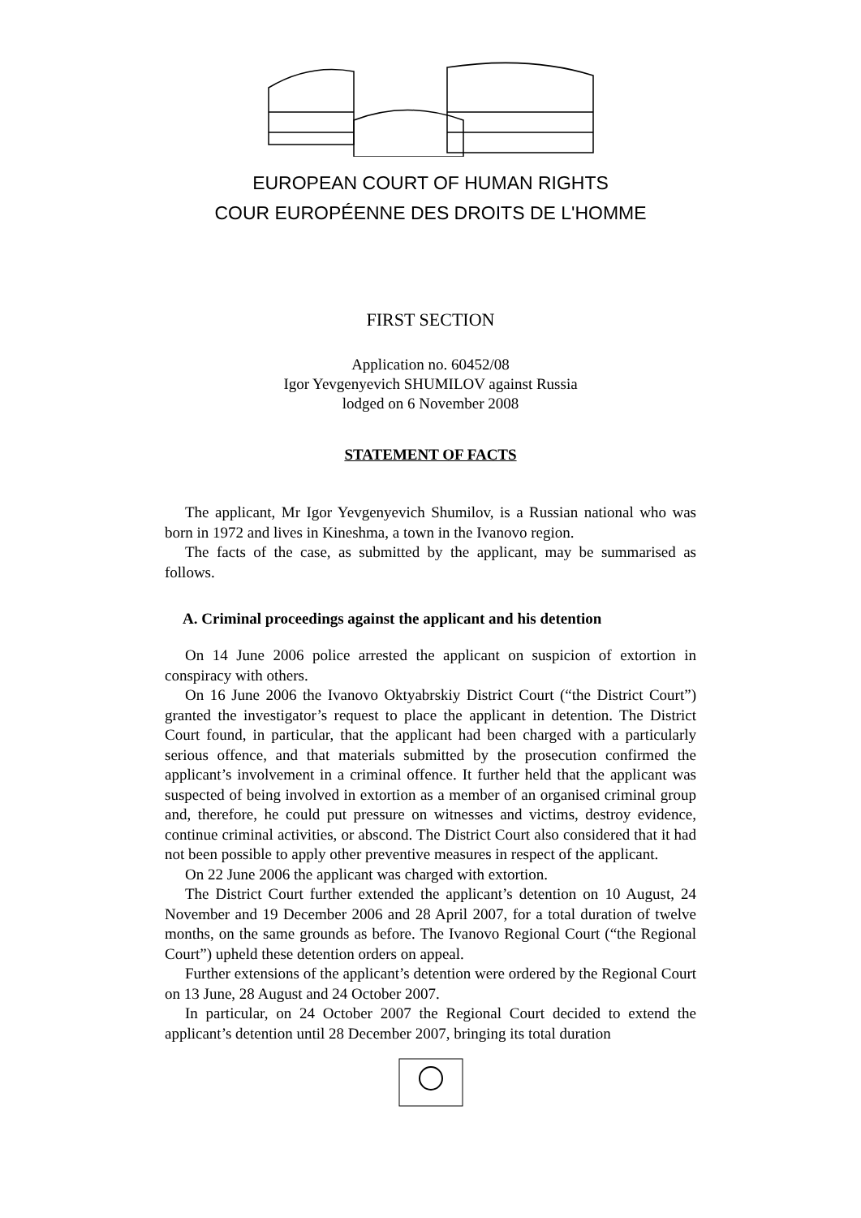EUROPEAN COURT OF HUMAN RIGHTS
COUR EUROPÉENNE DES DROITS DE L'HOMME
FIRST SECTION
Application no. 60452/08
Igor Yevgenyevich SHUMILOV against Russia
lodged on 6 November 2008
STATEMENT OF FACTS
The applicant, Mr Igor Yevgenyevich Shumilov, is a Russian national who was born in 1972 and lives in Kineshma, a town in the Ivanovo region.
The facts of the case, as submitted by the applicant, may be summarised as follows.
A. Criminal proceedings against the applicant and his detention
On 14 June 2006 police arrested the applicant on suspicion of extortion in conspiracy with others.
On 16 June 2006 the Ivanovo Oktyabrskiy District Court (“the District Court”) granted the investigator’s request to place the applicant in detention. The District Court found, in particular, that the applicant had been charged with a particularly serious offence, and that materials submitted by the prosecution confirmed the applicant’s involvement in a criminal offence. It further held that the applicant was suspected of being involved in extortion as a member of an organised criminal group and, therefore, he could put pressure on witnesses and victims, destroy evidence, continue criminal activities, or abscond. The District Court also considered that it had not been possible to apply other preventive measures in respect of the applicant.
On 22 June 2006 the applicant was charged with extortion.
The District Court further extended the applicant’s detention on 10 August, 24 November and 19 December 2006 and 28 April 2007, for a total duration of twelve months, on the same grounds as before. The Ivanovo Regional Court (“the Regional Court”) upheld these detention orders on appeal.
Further extensions of the applicant’s detention were ordered by the Regional Court on 13 June, 28 August and 24 October 2007.
In particular, on 24 October 2007 the Regional Court decided to extend the applicant’s detention until 28 December 2007, bringing its total duration